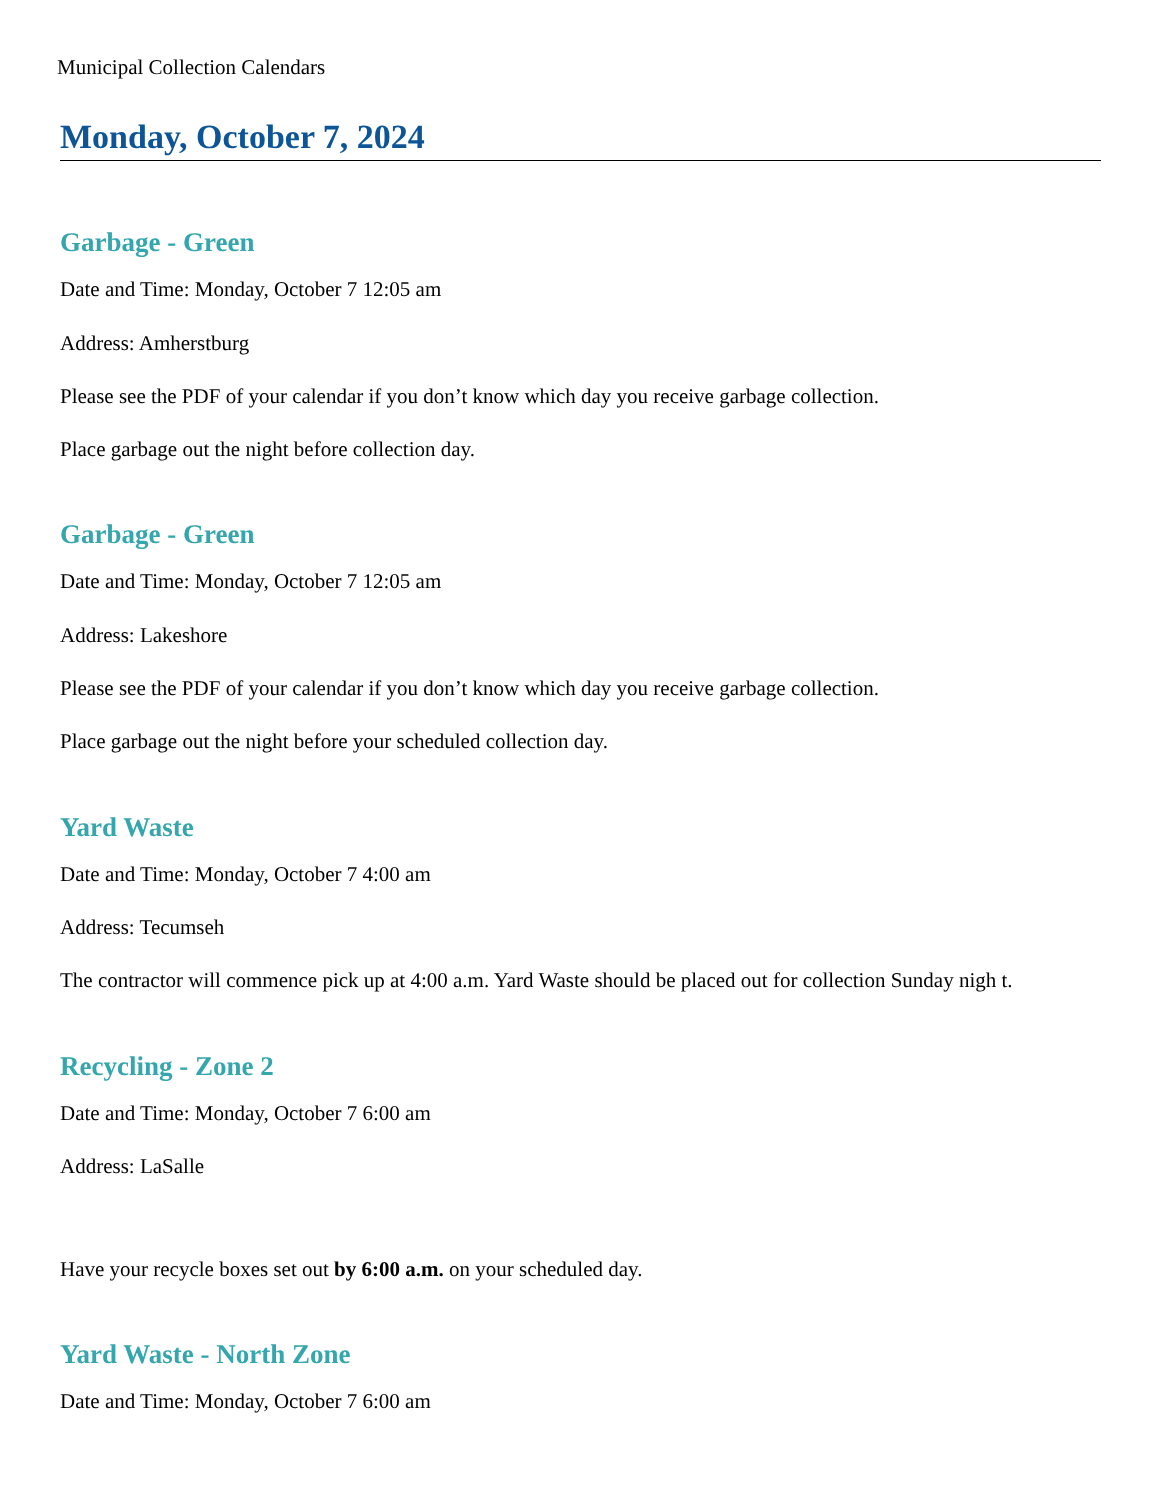Municipal Collection Calendars
Monday, October 7, 2024
Garbage - Green
Date and Time: Monday, October 7 12:05 am
Address: Amherstburg
Please see the PDF of your calendar if you don’t know which day you receive garbage collection.
Place garbage out the night before collection day.
Garbage - Green
Date and Time: Monday, October 7 12:05 am
Address: Lakeshore
Please see the PDF of your calendar if you don’t know which day you receive garbage collection.
Place garbage out the night before your scheduled collection day.
Yard Waste
Date and Time: Monday, October 7 4:00 am
Address: Tecumseh
The contractor will commence pick up at 4:00 a.m. Yard Waste should be placed out for collection Sunday nigh t.
Recycling - Zone 2
Date and Time: Monday, October 7 6:00 am
Address: LaSalle
Have your recycle boxes set out by 6:00 a.m. on your scheduled day.
Yard Waste - North Zone
Date and Time: Monday, October 7 6:00 am